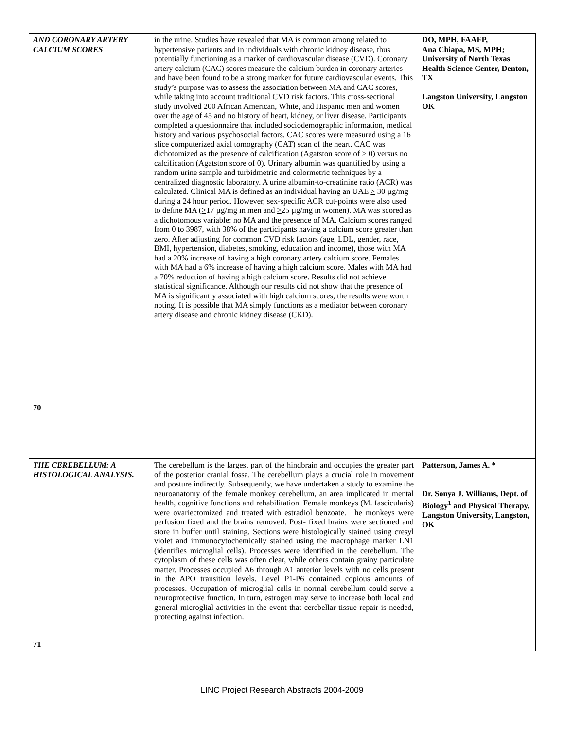| AND CORONARY ARTERY CALCIUM SCORES 70 | in the urine. Studies have revealed that MA is common among related to hypertensive patients and in individuals with chronic kidney disease, thus potentially functioning as a marker of cardiovascular disease (CVD). Coronary artery calcium (CAC) scores measure the calcium burden in coronary arteries and have been found to be a strong marker for future cardiovascular events. This study’s purpose was to assess the association between MA and CAC scores, while taking into account traditional CVD risk factors. This cross-sectional study involved 200 African American, White, and Hispanic men and women over the age of 45 and no history of heart, kidney, or liver disease. Participants completed a questionnaire that included sociodemographic information, medical history and various psychosocial factors. CAC scores were measured using a 16 slice computerized axial tomography (CAT) scan of the heart. CAC was dichotomized as the presence of calcification (Agatston score of > 0) versus no calcification (Agatston score of 0). Urinary albumin was quantified by using a random urine sample and turbidmetric and colormetric techniques by a centralized diagnostic laboratory. A urine albumin-to-creatinine ratio (ACR) was calculated. Clinical MA is defined as an individual having an UAE > 30 µg/mg during a 24 hour period. However, sex-specific ACR cut-points were also used to define MA ( > 17 µg/mg in men and > 25 µg/mg in women). MA was scored as a dichotomous variable: no MA and the presence of MA. Calcium scores ranged from 0 to 3987, with 38% of the participants having a calcium score greater than zero. After adjusting for common CVD risk factors (age, LDL, gender, race, BMI, hypertension, diabetes, smoking, education and income), those with MA had a 20% increase of having a high coronary artery calcium score. Females with MA had a 6% increase of having a high calcium score. Males with MA had a 70% reduction of having a high calcium score. Results did not achieve statistical significance. Although our results did not show that the presence of MA is significantly associated with high calcium scores, the results were worth noting. It is possible that MA simply functions as a mediator between coronary artery disease and chronic kidney disease (CKD). | DO, MPH, FAAFP, Ana Chiapa, MS, MPH; University of North Texas Health Science Center, Denton, TX Langston University, Langston OK |
| THE CEREBELLUM: A HISTOLOGICAL ANALYSIS. 71 | The cerebellum is the largest part of the hindbrain and occupies the greater part of the posterior cranial fossa. The cerebellum plays a crucial role in movement and posture indirectly. Subsequently, we have undertaken a study to examine the neuroanatomy of the female monkey cerebellum, an area implicated in mental health, cognitive functions and rehabilitation. Female monkeys (M. fascicularis) were ovariectomized and treated with estradiol benzoate. The monkeys were perfusion fixed and the brains removed. Post- fixed brains were sectioned and store in buffer until staining. Sections were histologically stained using cresyl violet and immunocytochemically stained using the macrophage marker LN1 (identifies microglial cells). Processes were identified in the cerebellum. The cytoplasm of these cells was often clear, while others contain grainy particulate matter. Processes occupied A6 through A1 anterior levels with no cells present in the APO transition levels. Level P1-P6 contained copious amounts of processes. Occupation of microglial cells in normal cerebellum could serve a neuroprotective function. In turn, estrogen may serve to increase both local and general microglial activities in the event that cerebellar tissue repair is needed, protecting against infection. | Patterson, James A. * Dr. Sonya J. Williams, Dept. of Biology<sup>1</sup> and Physical Therapy, Langston University, Langston, OK |
LINC Project Research Abstracts 2004-2009